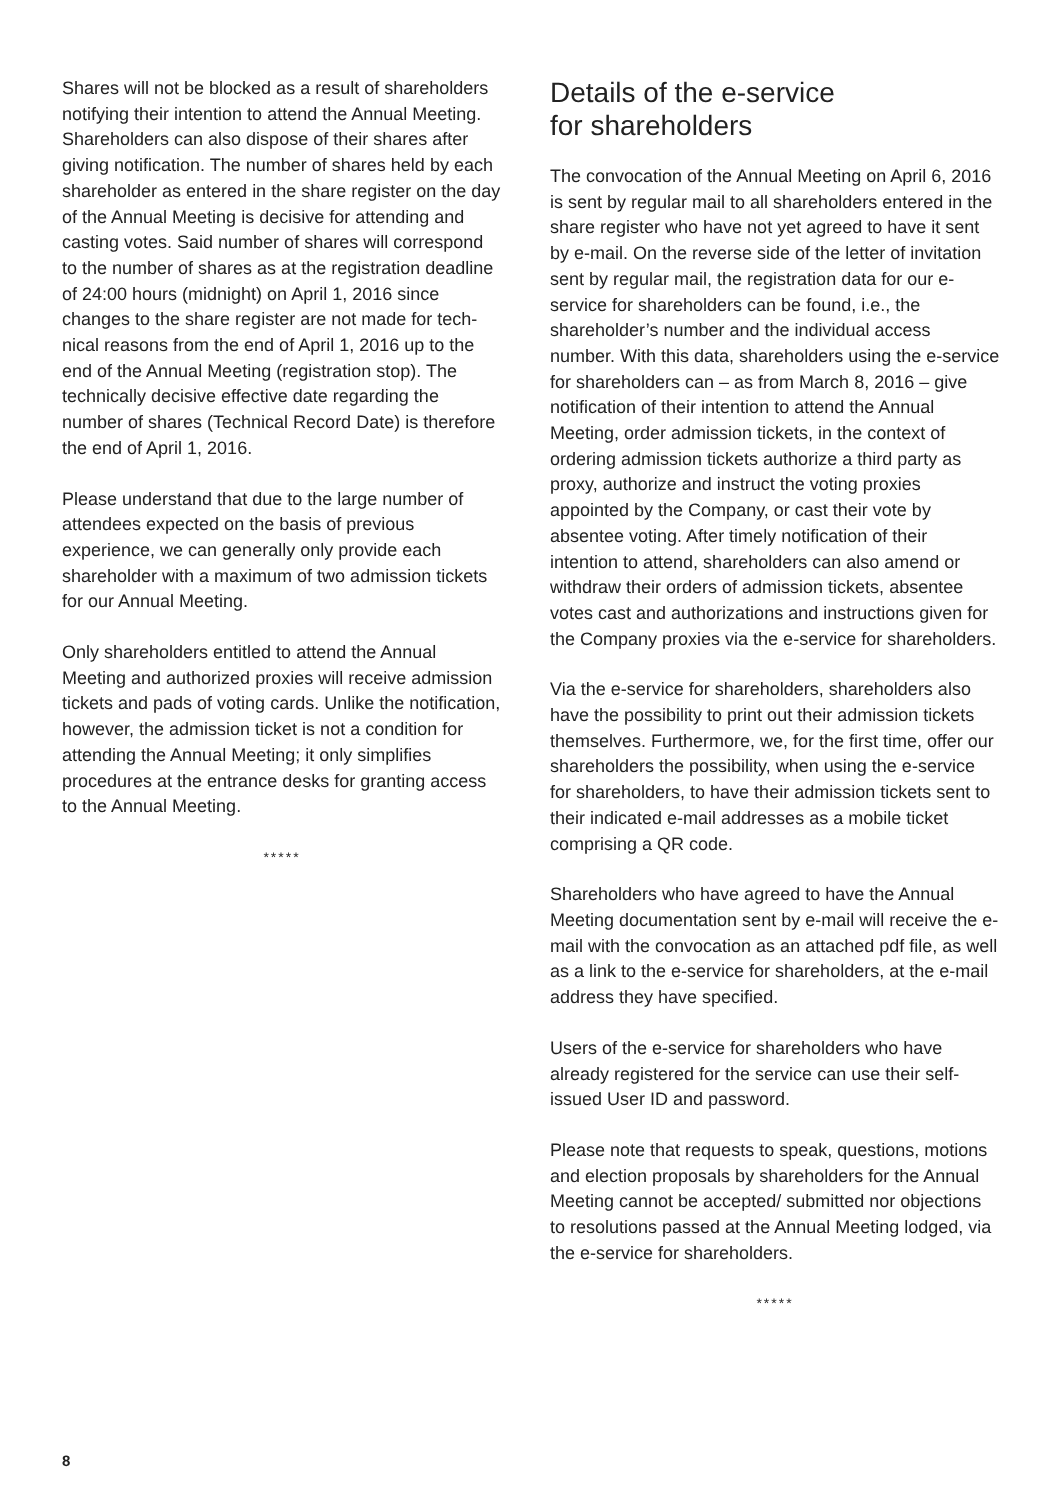Shares will not be blocked as a result of share­holders notifying their intention to attend the Annual Meeting. Shareholders can also dispose of their shares after giving notification. The num­ber of shares held by each shareholder as entered in the share register on the day of the Annual Meeting is decisive for attending and casting votes. Said number of shares will correspond to the number of shares as at the registration deadline of 24:00 hours (midnight) on April 1, 2016 since changes to the share register are not made for tech­nical reasons from the end of April 1, 2016 up to the end of the Annual Meeting (registration stop). The technically decisive effective date regarding the number of shares (Technical Record Date) is therefore the end of April 1, 2016.
Please understand that due to the large number of attendees expected on the basis of previous experience, we can generally only provide each shareholder with a maximum of two admission tickets for our Annual Meeting.
Only shareholders entitled to attend the Annual Meeting and authorized proxies will receive admis­sion tickets and pads of voting cards. Unlike the notification, however, the admission ticket is not a condition for attending the Annual Meeting; it only simplifies procedures at the entrance desks for granting access to the Annual Meeting.
*****
Details of the e-service
for shareholders
The convocation of the Annual Meeting on April 6, 2016 is sent by regular mail to all shareholders entered in the share register who have not yet agreed to have it sent by e-mail. On the reverse side of the letter of invitation sent by regular mail, the registration data for our e-service for share­holders can be found, i.e., the shareholder’s num­ber and the individual access number. With this data, shareholders using the e-service for share­holders can – as from March 8, 2016 – give notification of their intention to attend the Annual Meeting, order admission tickets, in the context of ordering admission tickets authorize a third party as proxy, authorize and instruct the voting proxies appointed by the Company, or cast their vote by absentee voting. After timely notification of their intention to attend, shareholders can also amend or withdraw their orders of admission tickets, absentee votes cast and authorizations and instruc­tions given for the Company proxies via the e-service for shareholders.
Via the e-service for shareholders, shareholders also have the possibility to print out their admission tickets themselves. Furthermore, we, for the first time, offer our shareholders the possibility, when using the e-service for shareholders, to have their admission tickets sent to their indicated e-mail addresses as a mobile ticket comprising a QR code.
Shareholders who have agreed to have the Annual Meeting documentation sent by e-mail will receive the e-mail with the convocation as an attached pdf file, as well as a link to the e-service for share­holders, at the e-mail address they have specified.
Users of the e-service for shareholders who have already registered for the service can use their self-issued User ID and password.
Please note that requests to speak, questions, motions and election proposals by shareholders for the Annual Meeting cannot be accepted/ submitted nor objections to resolutions passed at the Annual Meeting lodged, via the e-service for shareholders.
*****
8